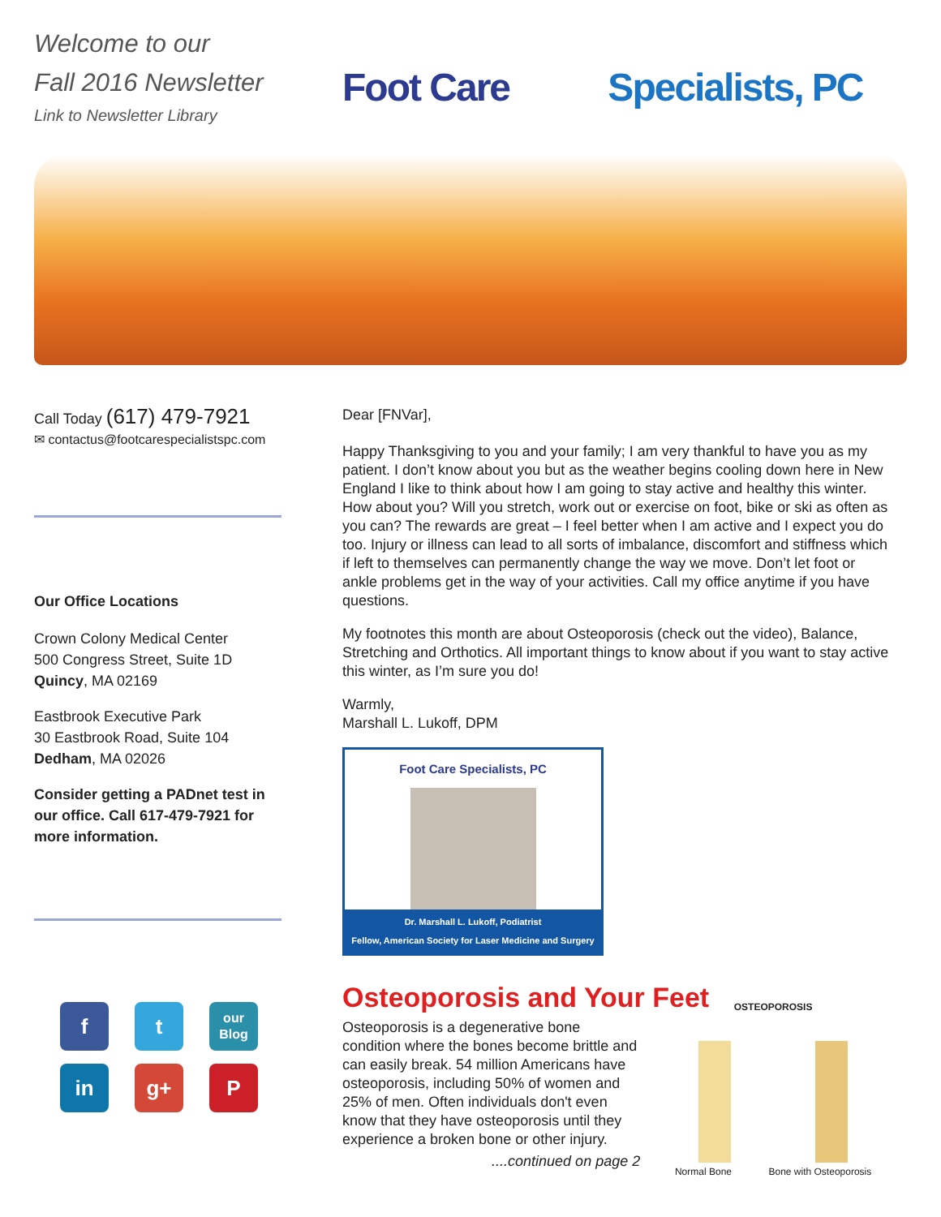Welcome to our
Fall 2016 Newsletter
Link to Newsletter Library
Foot Care Specialists, PC
Call Today (617) 479-7921
✉ contactus@footcarespecialistspc.com
Our Office Locations
Crown Colony Medical Center
500 Congress Street, Suite 1D
Quincy, MA 02169
Eastbrook Executive Park
30 Eastbrook Road, Suite 104
Dedham, MA 02026
Consider getting a PADnet test in our office. Call 617-479-7921 for more information.
f
t
our
Blog
in
g+
P
Dear [FNVar],
Happy Thanksgiving to you and your family; I am very thankful to have you as my patient. I don’t know about you but as the weather begins cooling down here in New England I like to think about how I am going to stay active and healthy this winter. How about you? Will you stretch, work out or exercise on foot, bike or ski as often as you can? The rewards are great – I feel better when I am active and I expect you do too. Injury or illness can lead to all sorts of imbalance, discomfort and stiffness which if left to themselves can permanently change the way we move. Don’t let foot or ankle problems get in the way of your activities. Call my office anytime if you have questions.
My footnotes this month are about Osteoporosis (check out the video), Balance, Stretching and Orthotics. All important things to know about if you want to stay active this winter, as I’m sure you do!
Warmly,
Marshall L. Lukoff, DPM
Foot Care Specialists, PC
Dr. Marshall L. Lukoff, Podiatrist
Fellow, American Society for Laser Medicine and Surgery
Osteoporosis and Your Feet
Osteoporosis is a degenerative bone condition where the bones become brittle and can easily break. 54 million Americans have osteoporosis, including 50% of women and 25% of men. Often individuals don't even know that they have osteoporosis until they experience a broken bone or other injury.
....continued on page 2
OSTEOPOROSIS
Normal Bone Bone with Osteoporosis